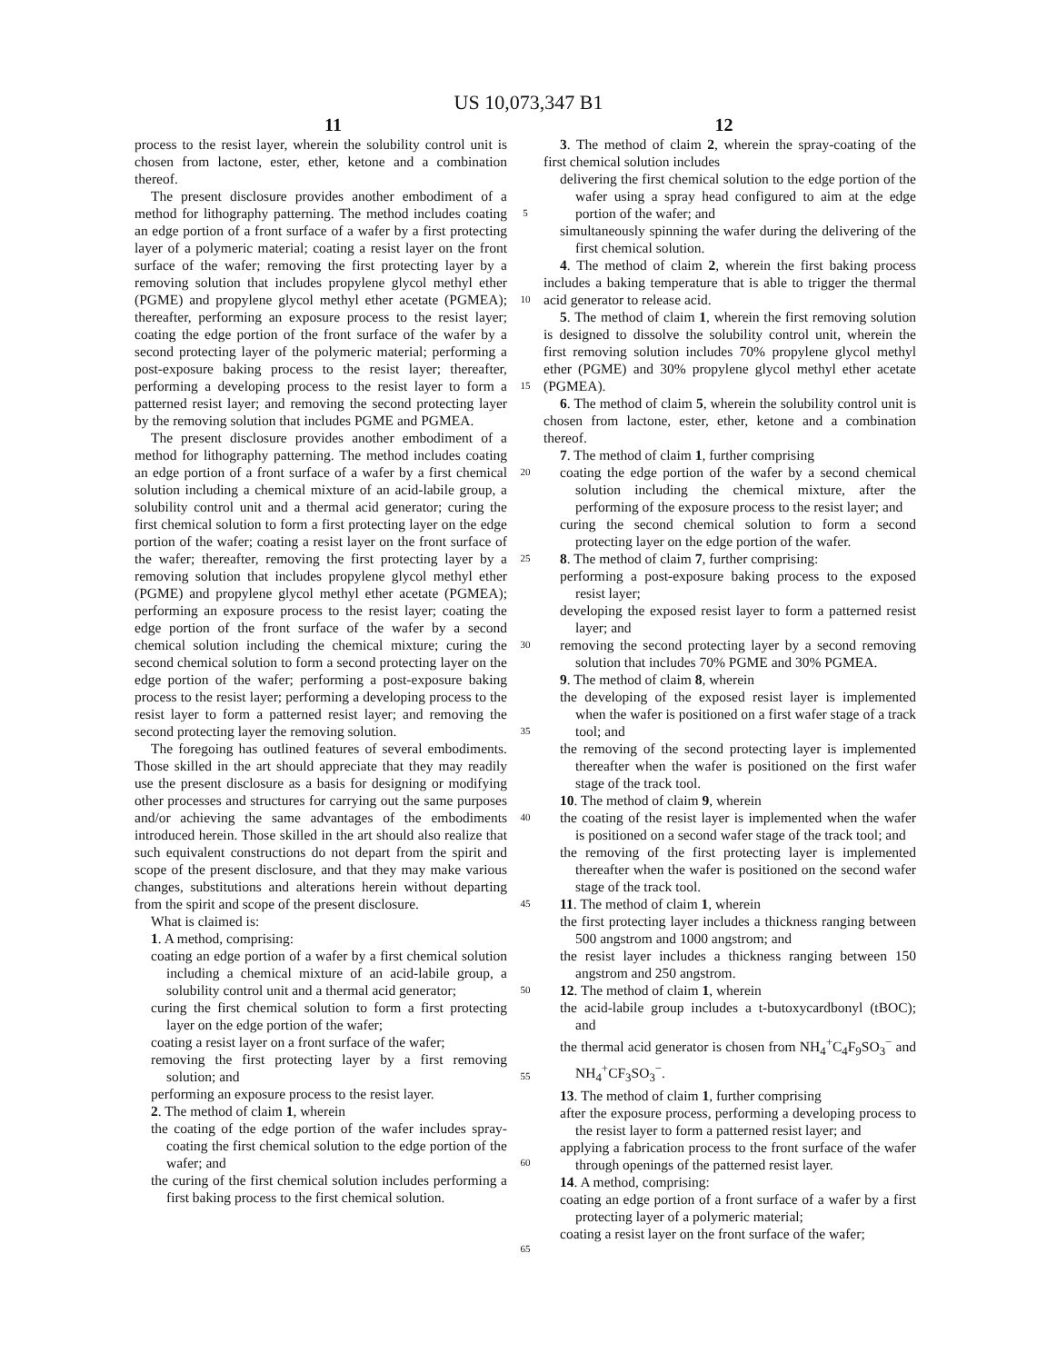US 10,073,347 B1
11 12
process to the resist layer, wherein the solubility control unit is chosen from lactone, ester, ether, ketone and a combination thereof.
The present disclosure provides another embodiment of a method for lithography patterning. The method includes coating an edge portion of a front surface of a wafer by a first protecting layer of a polymeric material; coating a resist layer on the front surface of the wafer; removing the first protecting layer by a removing solution that includes propylene glycol methyl ether (PGME) and propylene glycol methyl ether acetate (PGMEA); thereafter, performing an exposure process to the resist layer; coating the edge portion of the front surface of the wafer by a second protecting layer of the polymeric material; performing a post-exposure baking process to the resist layer; thereafter, performing a developing process to the resist layer to form a patterned resist layer; and removing the second protecting layer by the removing solution that includes PGME and PGMEA.
The present disclosure provides another embodiment of a method for lithography patterning. The method includes coating an edge portion of a front surface of a wafer by a first chemical solution including a chemical mixture of an acid-labile group, a solubility control unit and a thermal acid generator; curing the first chemical solution to form a first protecting layer on the edge portion of the wafer; coating a resist layer on the front surface of the wafer; thereafter, removing the first protecting layer by a removing solution that includes propylene glycol methyl ether (PGME) and propylene glycol methyl ether acetate (PGMEA); performing an exposure process to the resist layer; coating the edge portion of the front surface of the wafer by a second chemical solution including the chemical mixture; curing the second chemical solution to form a second protecting layer on the edge portion of the wafer; performing a post-exposure baking process to the resist layer; performing a developing process to the resist layer to form a patterned resist layer; and removing the second protecting layer the removing solution.
The foregoing has outlined features of several embodiments. Those skilled in the art should appreciate that they may readily use the present disclosure as a basis for designing or modifying other processes and structures for carrying out the same purposes and/or achieving the same advantages of the embodiments introduced herein. Those skilled in the art should also realize that such equivalent constructions do not depart from the spirit and scope of the present disclosure, and that they may make various changes, substitutions and alterations herein without departing from the spirit and scope of the present disclosure.
What is claimed is:
1. A method, comprising:
coating an edge portion of a wafer by a first chemical solution including a chemical mixture of an acid-labile group, a solubility control unit and a thermal acid generator;
curing the first chemical solution to form a first protecting layer on the edge portion of the wafer;
coating a resist layer on a front surface of the wafer;
removing the first protecting layer by a first removing solution; and
performing an exposure process to the resist layer.
2. The method of claim 1, wherein
the coating of the edge portion of the wafer includes spray-coating the first chemical solution to the edge portion of the wafer; and
the curing of the first chemical solution includes performing a first baking process to the first chemical solution.
5
10
15
20
25
30
35
40
45
50
55
60
65
3. The method of claim 2, wherein the spray-coating of the first chemical solution includes
delivering the first chemical solution to the edge portion of the wafer using a spray head configured to aim at the edge portion of the wafer; and
simultaneously spinning the wafer during the delivering of the first chemical solution.
4. The method of claim 2, wherein the first baking process includes a baking temperature that is able to trigger the thermal acid generator to release acid.
5. The method of claim 1, wherein the first removing solution is designed to dissolve the solubility control unit, wherein the first removing solution includes 70% propylene glycol methyl ether (PGME) and 30% propylene glycol methyl ether acetate (PGMEA).
6. The method of claim 5, wherein the solubility control unit is chosen from lactone, ester, ether, ketone and a combination thereof.
7. The method of claim 1, further comprising
coating the edge portion of the wafer by a second chemical solution including the chemical mixture, after the performing of the exposure process to the resist layer; and
curing the second chemical solution to form a second protecting layer on the edge portion of the wafer.
8. The method of claim 7, further comprising:
performing a post-exposure baking process to the exposed resist layer;
developing the exposed resist layer to form a patterned resist layer; and
removing the second protecting layer by a second removing solution that includes 70% PGME and 30% PGMEA.
9. The method of claim 8, wherein
the developing of the exposed resist layer is implemented when the wafer is positioned on a first wafer stage of a track tool; and
the removing of the second protecting layer is implemented thereafter when the wafer is positioned on the first wafer stage of the track tool.
10. The method of claim 9, wherein
the coating of the resist layer is implemented when the wafer is positioned on a second wafer stage of the track tool; and
the removing of the first protecting layer is implemented thereafter when the wafer is positioned on the second wafer stage of the track tool.
11. The method of claim 1, wherein
the first protecting layer includes a thickness ranging between 500 angstrom and 1000 angstrom; and
the resist layer includes a thickness ranging between 150 angstrom and 250 angstrom.
12. The method of claim 1, wherein
the acid-labile group includes a t-butoxycardbonyl (tBOC); and
the thermal acid generator is chosen from NH<sub>4</sub><sup>+</sup>C<sub>4</sub>F<sub>9</sub>SO<sub>3</sub><sup>−</sup> and NH<sub>4</sub><sup>+</sup>CF<sub>3</sub>SO<sub>3</sub><sup>−</sup>.
13. The method of claim 1, further comprising
after the exposure process, performing a developing process to the resist layer to form a patterned resist layer; and
applying a fabrication process to the front surface of the wafer through openings of the patterned resist layer.
14. A method, comprising:
coating an edge portion of a front surface of a wafer by a first protecting layer of a polymeric material;
coating a resist layer on the front surface of the wafer;